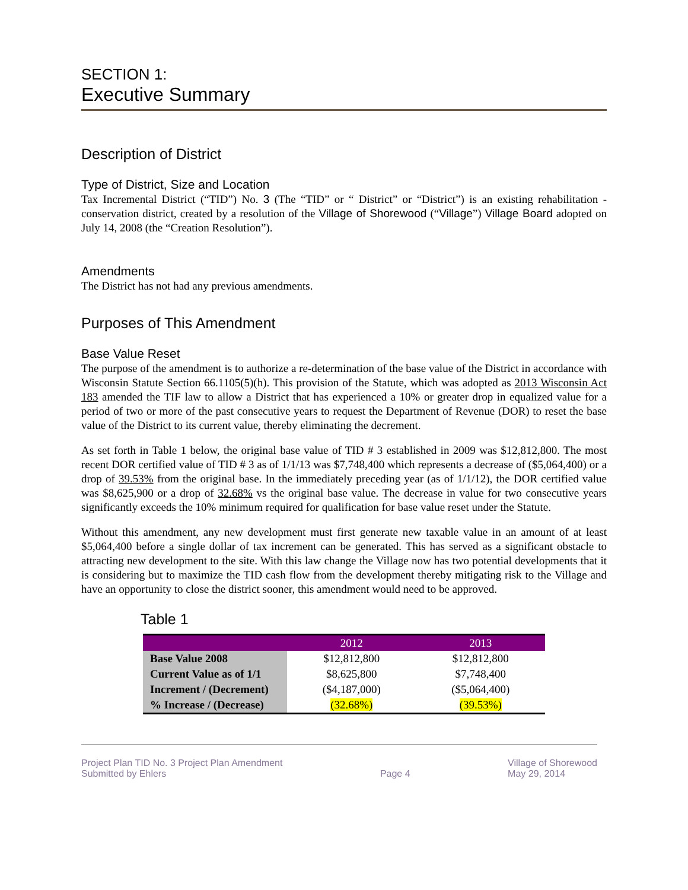SECTION 1:
Executive Summary
Description of District
Type of District, Size and Location
Tax Incremental District (“TID”) No. 3 (The “TID” or “ District” or “District”) is an existing rehabilitation - conservation district, created by a resolution of the Village of Shorewood (“Village”) Village Board adopted on July 14, 2008 (the “Creation Resolution”).
Amendments
The District has not had any previous amendments.
Purposes of This Amendment
Base Value Reset
The purpose of the amendment is to authorize a re-determination of the base value of the District in accordance with Wisconsin Statute Section 66.1105(5)(h). This provision of the Statute, which was adopted as 2013 Wisconsin Act 183 amended the TIF law to allow a District that has experienced a 10% or greater drop in equalized value for a period of two or more of the past consecutive years to request the Department of Revenue (DOR) to reset the base value of the District to its current value, thereby eliminating the decrement.
As set forth in Table 1 below, the original base value of TID # 3 established in 2009 was $12,812,800. The most recent DOR certified value of TID # 3 as of 1/1/13 was $7,748,400 which represents a decrease of ($5,064,400) or a drop of 39.53% from the original base. In the immediately preceding year (as of 1/1/12), the DOR certified value was $8,625,900 or a drop of 32.68% vs the original base value. The decrease in value for two consecutive years significantly exceeds the 10% minimum required for qualification for base value reset under the Statute.
Without this amendment, any new development must first generate new taxable value in an amount of at least $5,064,400 before a single dollar of tax increment can be generated. This has served as a significant obstacle to attracting new development to the site. With this law change the Village now has two potential developments that it is considering but to maximize the TID cash flow from the development thereby mitigating risk to the Village and have an opportunity to close the district sooner, this amendment would need to be approved.
Table 1
| | 2012 | 2013 |
| --- | --- | --- |
| Base Value 2008 | $12,812,800 | $12,812,800 |
| Current Value as of 1/1 | $8,625,800 | $7,748,400 |
| Increment / (Decrement) | ($4,187,000) | ($5,064,400) |
| % Increase / (Decrease) | (32.68%) | (39.53%) |
Project Plan TID No. 3 Project Plan Amendment
Submitted by Ehlers
Page 4 Village of Shorewood
May 29, 2014